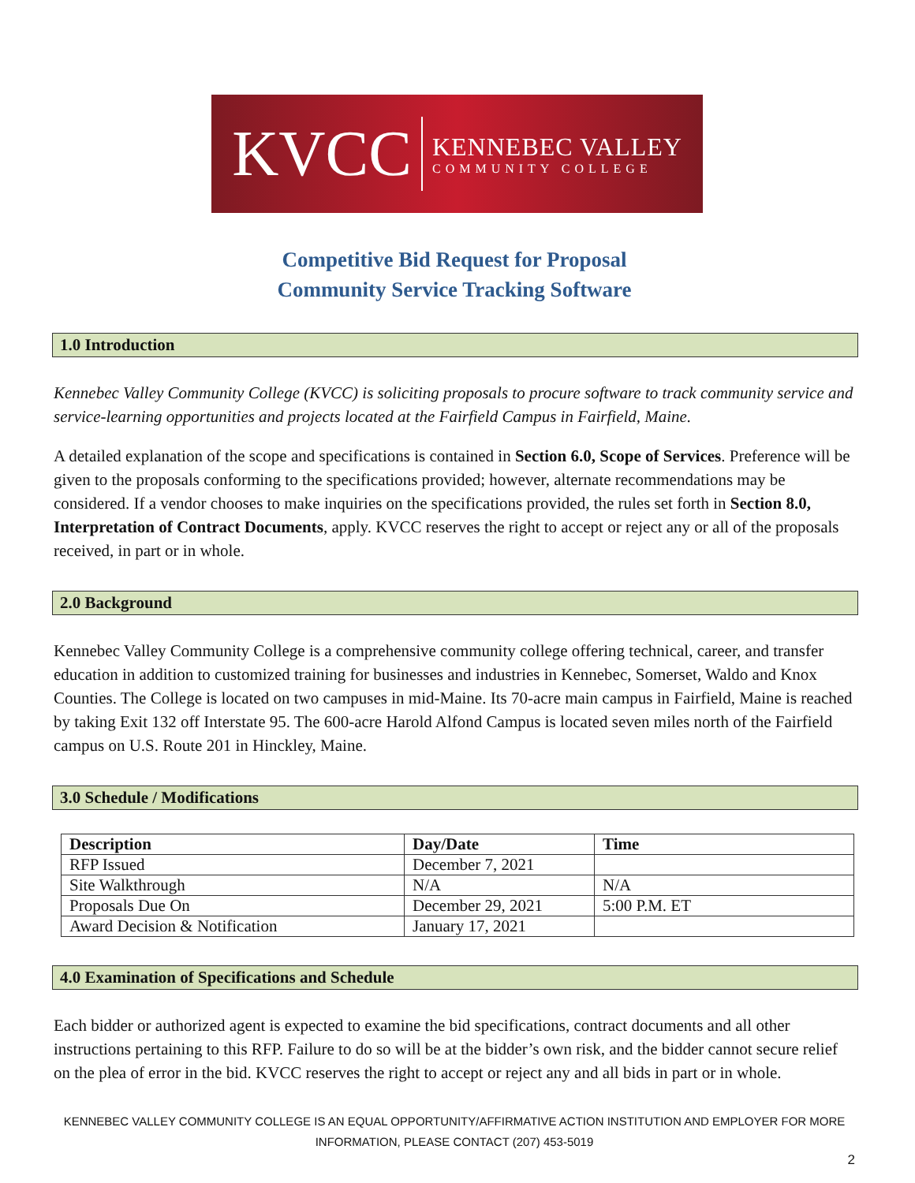KVCC
KENNEBEC VALLEY
COMMUNITY COLLEGE
Competitive Bid Request for Proposal
Community Service Tracking Software
1.0 Introduction
Kennebec Valley Community College (KVCC) is soliciting proposals to procure software to track community service and service-learning opportunities and projects located at the Fairfield Campus in Fairfield, Maine.
A detailed explanation of the scope and specifications is contained in Section 6.0, Scope of Services. Preference will be given to the proposals conforming to the specifications provided; however, alternate recommendations may be considered. If a vendor chooses to make inquiries on the specifications provided, the rules set forth in Section 8.0, Interpretation of Contract Documents, apply. KVCC reserves the right to accept or reject any or all of the proposals received, in part or in whole.
2.0 Background
Kennebec Valley Community College is a comprehensive community college offering technical, career, and transfer education in addition to customized training for businesses and industries in Kennebec, Somerset, Waldo and Knox Counties. The College is located on two campuses in mid-Maine. Its 70-acre main campus in Fairfield, Maine is reached by taking Exit 132 off Interstate 95. The 600-acre Harold Alfond Campus is located seven miles north of the Fairfield campus on U.S. Route 201 in Hinckley, Maine.
3.0 Schedule / Modifications
| Description | Day/Date | Time |
| --- | --- | --- |
| RFP Issued | December 7, 2021 | |
| Site Walkthrough | N/A | N/A |
| Proposals Due On | December 29, 2021 | 5:00 P.M. ET |
| Award Decision & Notification | January 17, 2021 | |
4.0 Examination of Specifications and Schedule
Each bidder or authorized agent is expected to examine the bid specifications, contract documents and all other instructions pertaining to this RFP. Failure to do so will be at the bidder’s own risk, and the bidder cannot secure relief on the plea of error in the bid. KVCC reserves the right to accept or reject any and all bids in part or in whole.
KENNEBEC VALLEY COMMUNITY COLLEGE IS AN EQUAL OPPORTUNITY/AFFIRMATIVE ACTION INSTITUTION AND EMPLOYER FOR MORE
INFORMATION, PLEASE CONTACT (207) 453-5019
2